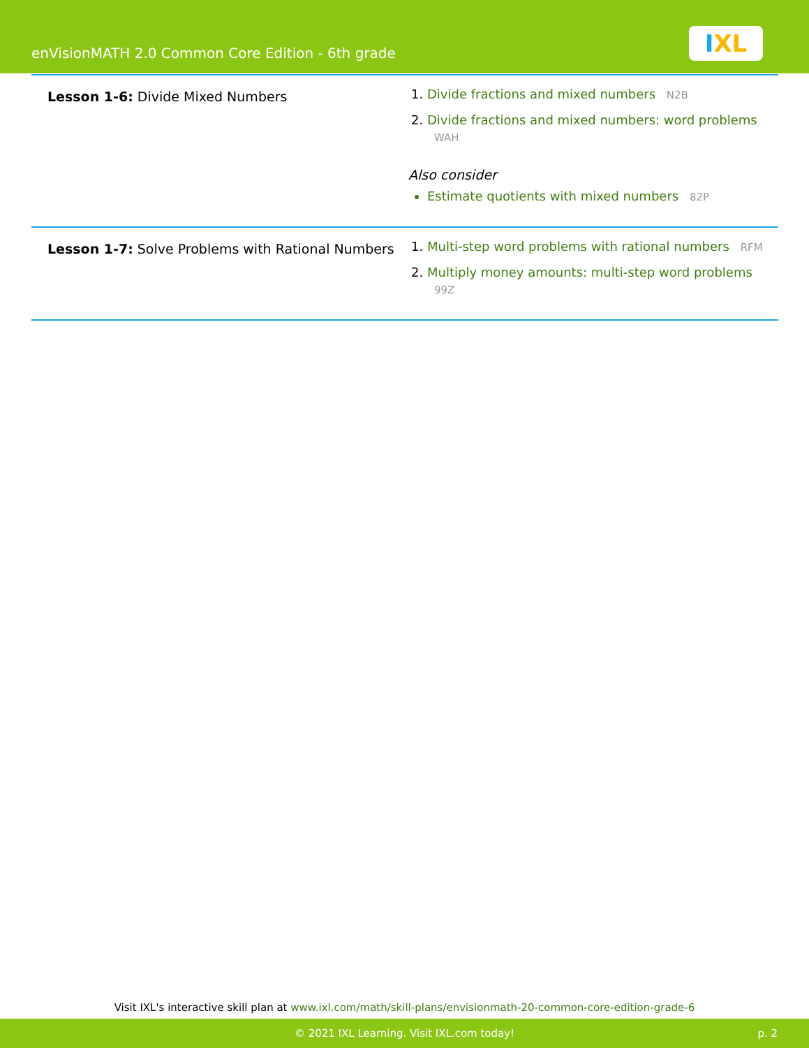enVisionMATH 2.0 Common Core Edition - 6th grade
IXL
| Lesson 1-6: Divide Mixed Numbers | Divide fractions and mixed numbers N2B Divide fractions and mixed numbers: word problems WAH Also consider Estimate quotients with mixed numbers 82P |
| Lesson 1-7: Solve Problems with Rational Numbers | Multi-step word problems with rational numbers RFM Multiply money amounts: multi-step word problems 99Z |
Visit IXL's interactive skill plan at www.ixl.com/math/skill-plans/envisionmath-20-common-core-edition-grade-6
© 2021 IXL Learning. Visit IXL.com today! p. 2